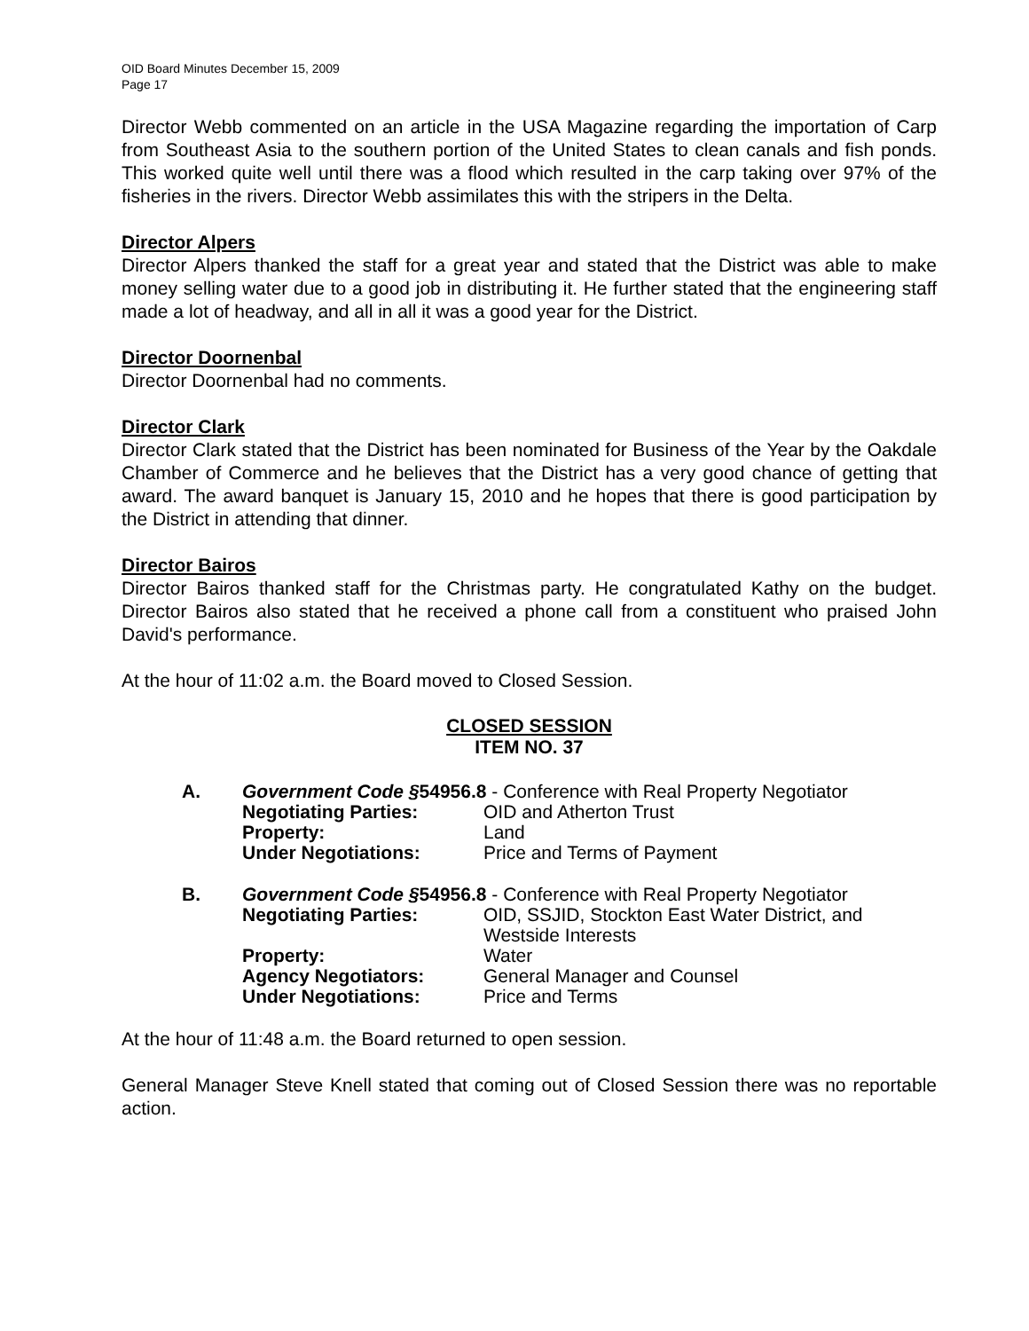OID Board Minutes December 15, 2009
Page 17
Director Webb commented on an article in the USA Magazine regarding the importation of Carp from Southeast Asia to the southern portion of the United States to clean canals and fish ponds. This worked quite well until there was a flood which resulted in the carp taking over 97% of the fisheries in the rivers. Director Webb assimilates this with the stripers in the Delta.
Director Alpers
Director Alpers thanked the staff for a great year and stated that the District was able to make money selling water due to a good job in distributing it. He further stated that the engineering staff made a lot of headway, and all in all it was a good year for the District.
Director Doornenbal
Director Doornenbal had no comments.
Director Clark
Director Clark stated that the District has been nominated for Business of the Year by the Oakdale Chamber of Commerce and he believes that the District has a very good chance of getting that award. The award banquet is January 15, 2010 and he hopes that there is good participation by the District in attending that dinner.
Director Bairos
Director Bairos thanked staff for the Christmas party. He congratulated Kathy on the budget. Director Bairos also stated that he received a phone call from a constituent who praised John David's performance.
At the hour of 11:02 a.m. the Board moved to Closed Session.
CLOSED SESSION
ITEM NO. 37
| A. | Government Code § 54956.8 - Conference with Real Property Negotiator | |
| | Negotiating Parties: | OID and Atherton Trust |
| | Property: | Land |
| | Under Negotiations: | Price and Terms of Payment |
| B. | Government Code § 54956.8 - Conference with Real Property Negotiator | |
| | Negotiating Parties: | OID, SSJID, Stockton East Water District, and Westside Interests |
| | Property: | Water |
| | Agency Negotiators: | General Manager and Counsel |
| | Under Negotiations: | Price and Terms |
At the hour of 11:48 a.m. the Board returned to open session.
General Manager Steve Knell stated that coming out of Closed Session there was no reportable action.